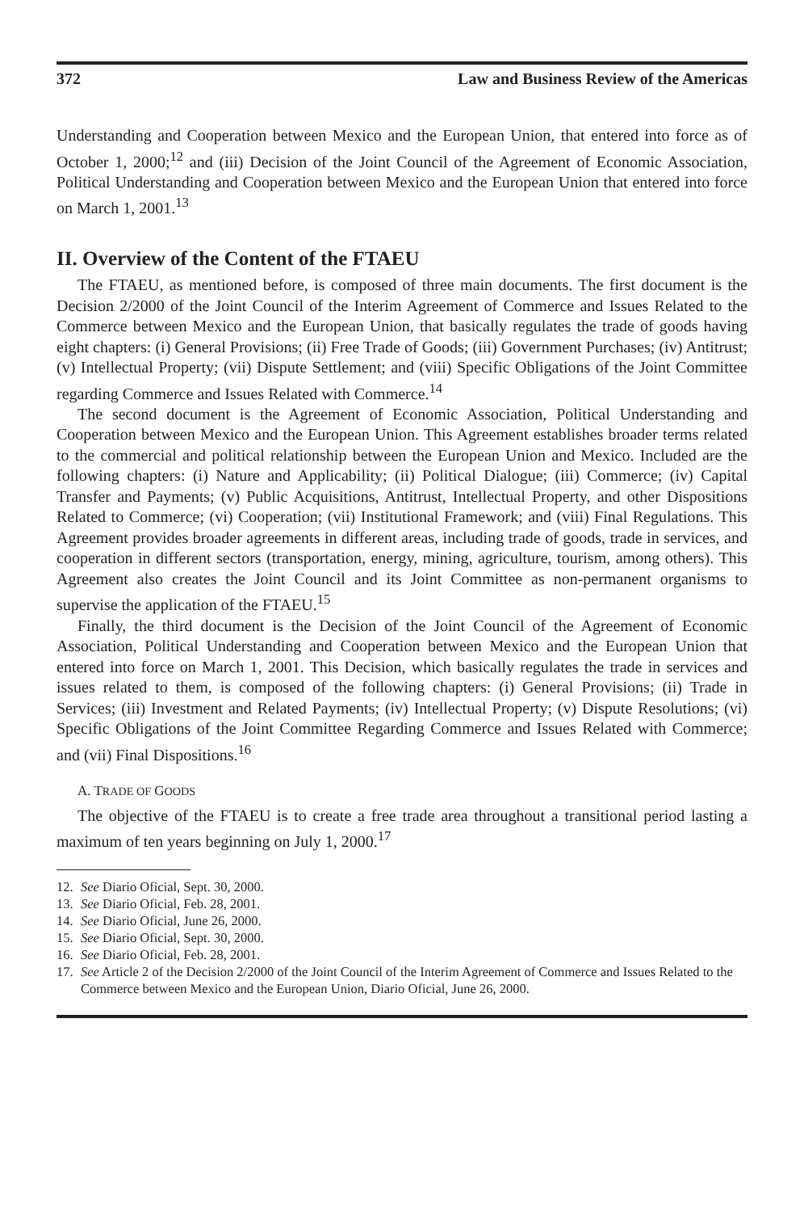372 Law and Business Review of the Americas
Understanding and Cooperation between Mexico and the European Union, that entered into force as of October 1, 2000;<sup>12</sup> and (iii) Decision of the Joint Council of the Agreement of Economic Association, Political Understanding and Cooperation between Mexico and the European Union that entered into force on March 1, 2001.<sup>13</sup>
II. Overview of the Content of the FTAEU
The FTAEU, as mentioned before, is composed of three main documents. The first document is the Decision 2/2000 of the Joint Council of the Interim Agreement of Commerce and Issues Related to the Commerce between Mexico and the European Union, that basically regulates the trade of goods having eight chapters: (i) General Provisions; (ii) Free Trade of Goods; (iii) Government Purchases; (iv) Antitrust; (v) Intellectual Property; (vii) Dispute Settlement; and (viii) Specific Obligations of the Joint Committee regarding Commerce and Issues Related with Commerce.<sup>14</sup>
The second document is the Agreement of Economic Association, Political Understanding and Cooperation between Mexico and the European Union. This Agreement establishes broader terms related to the commercial and political relationship between the European Union and Mexico. Included are the following chapters: (i) Nature and Applicability; (ii) Political Dialogue; (iii) Commerce; (iv) Capital Transfer and Payments; (v) Public Acquisitions, Antitrust, Intellectual Property, and other Dispositions Related to Commerce; (vi) Cooperation; (vii) Institutional Framework; and (viii) Final Regulations. This Agreement provides broader agreements in different areas, including trade of goods, trade in services, and cooperation in different sectors (transportation, energy, mining, agriculture, tourism, among others). This Agreement also creates the Joint Council and its Joint Committee as non-permanent organisms to supervise the application of the FTAEU.<sup>15</sup>
Finally, the third document is the Decision of the Joint Council of the Agreement of Economic Association, Political Understanding and Cooperation between Mexico and the European Union that entered into force on March 1, 2001. This Decision, which basically regulates the trade in services and issues related to them, is composed of the following chapters: (i) General Provisions; (ii) Trade in Services; (iii) Investment and Related Payments; (iv) Intellectual Property; (v) Dispute Resolutions; (vi) Specific Obligations of the Joint Committee Regarding Commerce and Issues Related with Commerce; and (vii) Final Dispositions.<sup>16</sup>
A. TRADE OF GOODS
The objective of the FTAEU is to create a free trade area throughout a transitional period lasting a maximum of ten years beginning on July 1, 2000.<sup>17</sup>
12. See Diario Oficial, Sept. 30, 2000.
13. See Diario Oficial, Feb. 28, 2001.
14. See Diario Oficial, June 26, 2000.
15. See Diario Oficial, Sept. 30, 2000.
16. See Diario Oficial, Feb. 28, 2001.
17. See Article 2 of the Decision 2/2000 of the Joint Council of the Interim Agreement of Commerce and Issues Related to the Commerce between Mexico and the European Union, Diario Oficial, June 26, 2000.